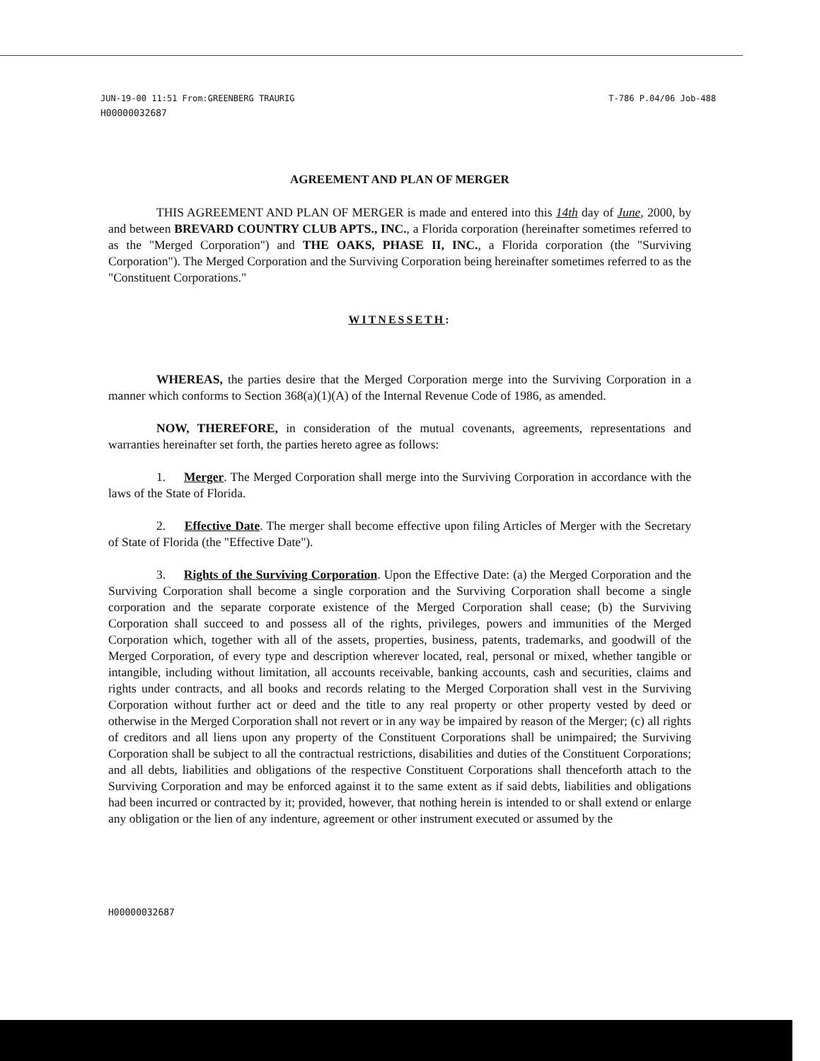JUN-19-00 11:51 From:GREENBERG TRAURIG T-786 P.04/06 Job-488
H00000032687
AGREEMENT AND PLAN OF MERGER
THIS AGREEMENT AND PLAN OF MERGER is made and entered into this 14th day of June, 2000, by and between BREVARD COUNTRY CLUB APTS., INC., a Florida corporation (hereinafter sometimes referred to as the "Merged Corporation") and THE OAKS, PHASE II, INC., a Florida corporation (the "Surviving Corporation"). The Merged Corporation and the Surviving Corporation being hereinafter sometimes referred to as the "Constituent Corporations."
WITNESSETH:
WHEREAS, the parties desire that the Merged Corporation merge into the Surviving Corporation in a manner which conforms to Section 368(a)(1)(A) of the Internal Revenue Code of 1986, as amended.
NOW, THEREFORE, in consideration of the mutual covenants, agreements, representations and warranties hereinafter set forth, the parties hereto agree as follows:
1. Merger. The Merged Corporation shall merge into the Surviving Corporation in accordance with the laws of the State of Florida.
2. Effective Date. The merger shall become effective upon filing Articles of Merger with the Secretary of State of Florida (the "Effective Date").
3. Rights of the Surviving Corporation. Upon the Effective Date: (a) the Merged Corporation and the Surviving Corporation shall become a single corporation and the Surviving Corporation shall become a single corporation and the separate corporate existence of the Merged Corporation shall cease; (b) the Surviving Corporation shall succeed to and possess all of the rights, privileges, powers and immunities of the Merged Corporation which, together with all of the assets, properties, business, patents, trademarks, and goodwill of the Merged Corporation, of every type and description wherever located, real, personal or mixed, whether tangible or intangible, including without limitation, all accounts receivable, banking accounts, cash and securities, claims and rights under contracts, and all books and records relating to the Merged Corporation shall vest in the Surviving Corporation without further act or deed and the title to any real property or other property vested by deed or otherwise in the Merged Corporation shall not revert or in any way be impaired by reason of the Merger; (c) all rights of creditors and all liens upon any property of the Constituent Corporations shall be unimpaired; the Surviving Corporation shall be subject to all the contractual restrictions, disabilities and duties of the Constituent Corporations; and all debts, liabilities and obligations of the respective Constituent Corporations shall thenceforth attach to the Surviving Corporation and may be enforced against it to the same extent as if said debts, liabilities and obligations had been incurred or contracted by it; provided, however, that nothing herein is intended to or shall extend or enlarge any obligation or the lien of any indenture, agreement or other instrument executed or assumed by the
H00000032687